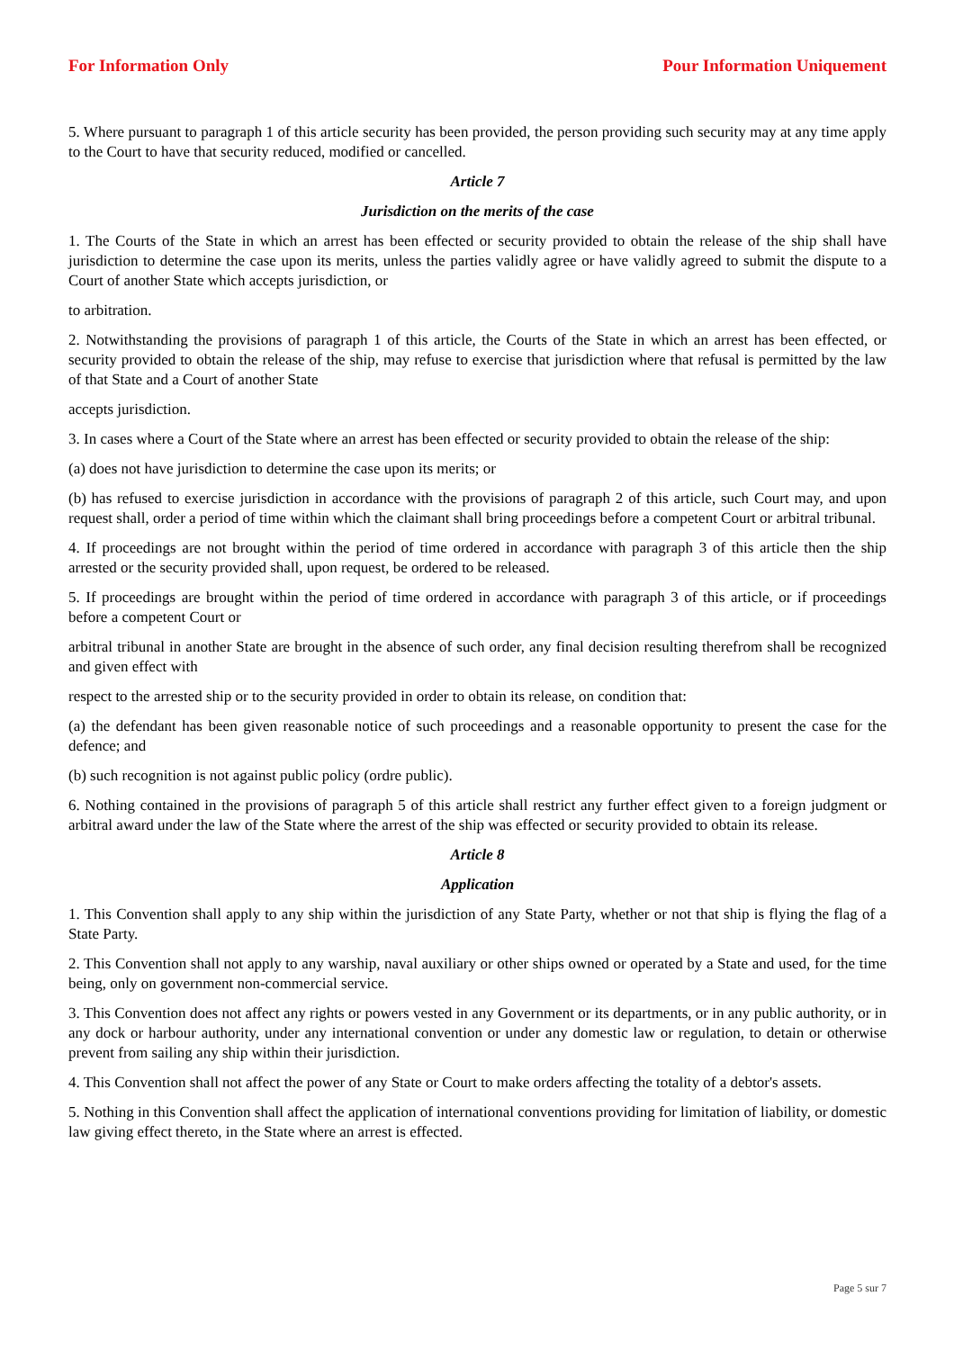For Information Only Pour Information Uniquement
5. Where pursuant to paragraph 1 of this article security has been provided, the person providing such security may at any time apply to the Court to have that security reduced, modified or cancelled.
Article 7
Jurisdiction on the merits of the case
1. The Courts of the State in which an arrest has been effected or security provided to obtain the release of the ship shall have jurisdiction to determine the case upon its merits, unless the parties validly agree or have validly agreed to submit the dispute to a Court of another State which accepts jurisdiction, or
to arbitration.
2. Notwithstanding the provisions of paragraph 1 of this article, the Courts of the State in which an arrest has been effected, or security provided to obtain the release of the ship, may refuse to exercise that jurisdiction where that refusal is permitted by the law of that State and a Court of another State
accepts jurisdiction.
3. In cases where a Court of the State where an arrest has been effected or security provided to obtain the release of the ship:
(a) does not have jurisdiction to determine the case upon its merits; or
(b) has refused to exercise jurisdiction in accordance with the provisions of paragraph 2 of this article, such Court may, and upon request shall, order a period of time within which the claimant shall bring proceedings before a competent Court or arbitral tribunal.
4. If proceedings are not brought within the period of time ordered in accordance with paragraph 3 of this article then the ship arrested or the security provided shall, upon request, be ordered to be released.
5. If proceedings are brought within the period of time ordered in accordance with paragraph 3 of this article, or if proceedings before a competent Court or
arbitral tribunal in another State are brought in the absence of such order, any final decision resulting therefrom shall be recognized and given effect with
respect to the arrested ship or to the security provided in order to obtain its release, on condition that:
(a) the defendant has been given reasonable notice of such proceedings and a reasonable opportunity to present the case for the defence; and
(b) such recognition is not against public policy (ordre public).
6. Nothing contained in the provisions of paragraph 5 of this article shall restrict any further effect given to a foreign judgment or arbitral award under the law of the State where the arrest of the ship was effected or security provided to obtain its release.
Article 8
Application
1. This Convention shall apply to any ship within the jurisdiction of any State Party, whether or not that ship is flying the flag of a State Party.
2. This Convention shall not apply to any warship, naval auxiliary or other ships owned or operated by a State and used, for the time being, only on government non-commercial service.
3. This Convention does not affect any rights or powers vested in any Government or its departments, or in any public authority, or in any dock or harbour authority, under any international convention or under any domestic law or regulation, to detain or otherwise prevent from sailing any ship within their jurisdiction.
4. This Convention shall not affect the power of any State or Court to make orders affecting the totality of a debtor's assets.
5. Nothing in this Convention shall affect the application of international conventions providing for limitation of liability, or domestic law giving effect thereto, in the State where an arrest is effected.
Page 5 sur 7